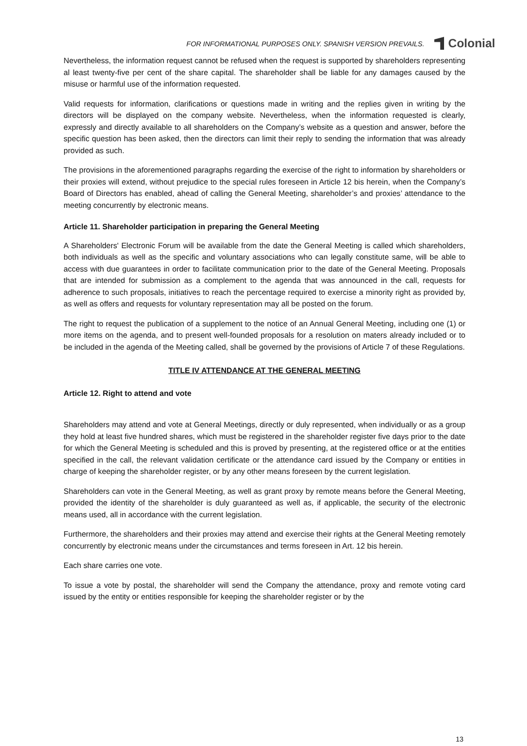FOR INFORMATIONAL PURPOSES ONLY. SPANISH VERSION PREVAILS.
Colonial
Nevertheless, the information request cannot be refused when the request is supported by shareholders representing al least twenty-five per cent of the share capital. The shareholder shall be liable for any damages caused by the misuse or harmful use of the information requested.
Valid requests for information, clarifications or questions made in writing and the replies given in writing by the directors will be displayed on the company website. Nevertheless, when the information requested is clearly, expressly and directly available to all shareholders on the Company’s website as a question and answer, before the specific question has been asked, then the directors can limit their reply to sending the information that was already provided as such.
The provisions in the aforementioned paragraphs regarding the exercise of the right to information by shareholders or their proxies will extend, without prejudice to the special rules foreseen in Article 12 bis herein, when the Company’s Board of Directors has enabled, ahead of calling the General Meeting, shareholder’s and proxies’ attendance to the meeting concurrently by electronic means.
Article 11. Shareholder participation in preparing the General Meeting
A Shareholders' Electronic Forum will be available from the date the General Meeting is called which shareholders, both individuals as well as the specific and voluntary associations who can legally constitute same, will be able to access with due guarantees in order to facilitate communication prior to the date of the General Meeting. Proposals that are intended for submission as a complement to the agenda that was announced in the call, requests for adherence to such proposals, initiatives to reach the percentage required to exercise a minority right as provided by, as well as offers and requests for voluntary representation may all be posted on the forum.
The right to request the publication of a supplement to the notice of an Annual General Meeting, including one (1) or more items on the agenda, and to present well-founded proposals for a resolution on maters already included or to be included in the agenda of the Meeting called, shall be governed by the provisions of Article 7 of these Regulations.
TITLE IV ATTENDANCE AT THE GENERAL MEETING
Article 12. Right to attend and vote
Shareholders may attend and vote at General Meetings, directly or duly represented, when individually or as a group they hold at least five hundred shares, which must be registered in the shareholder register five days prior to the date for which the General Meeting is scheduled and this is proved by presenting, at the registered office or at the entities specified in the call, the relevant validation certificate or the attendance card issued by the Company or entities in charge of keeping the shareholder register, or by any other means foreseen by the current legislation.
Shareholders can vote in the General Meeting, as well as grant proxy by remote means before the General Meeting, provided the identity of the shareholder is duly guaranteed as well as, if applicable, the security of the electronic means used, all in accordance with the current legislation.
Furthermore, the shareholders and their proxies may attend and exercise their rights at the General Meeting remotely concurrently by electronic means under the circumstances and terms foreseen in Art. 12 bis herein.
Each share carries one vote.
To issue a vote by postal, the shareholder will send the Company the attendance, proxy and remote voting card issued by the entity or entities responsible for keeping the shareholder register or by the
13